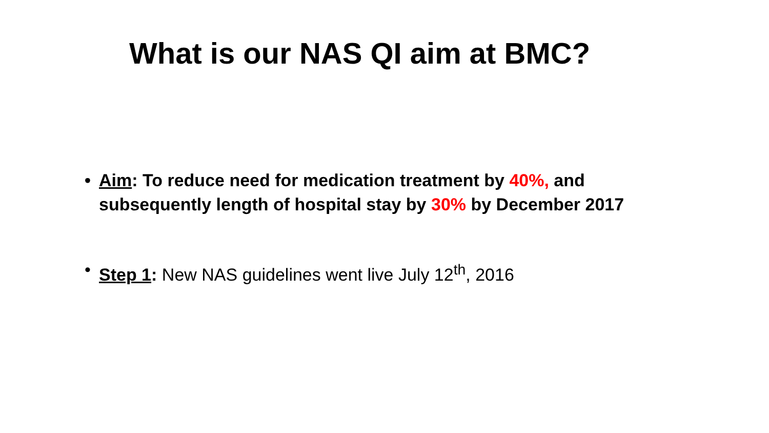What is our NAS QI aim at BMC?
• Aim: To reduce need for medication treatment by 40%, and subsequently length of hospital stay by 30% by December 2017
• Step 1: New NAS guidelines went live July 12<sup>th</sup>, 2016